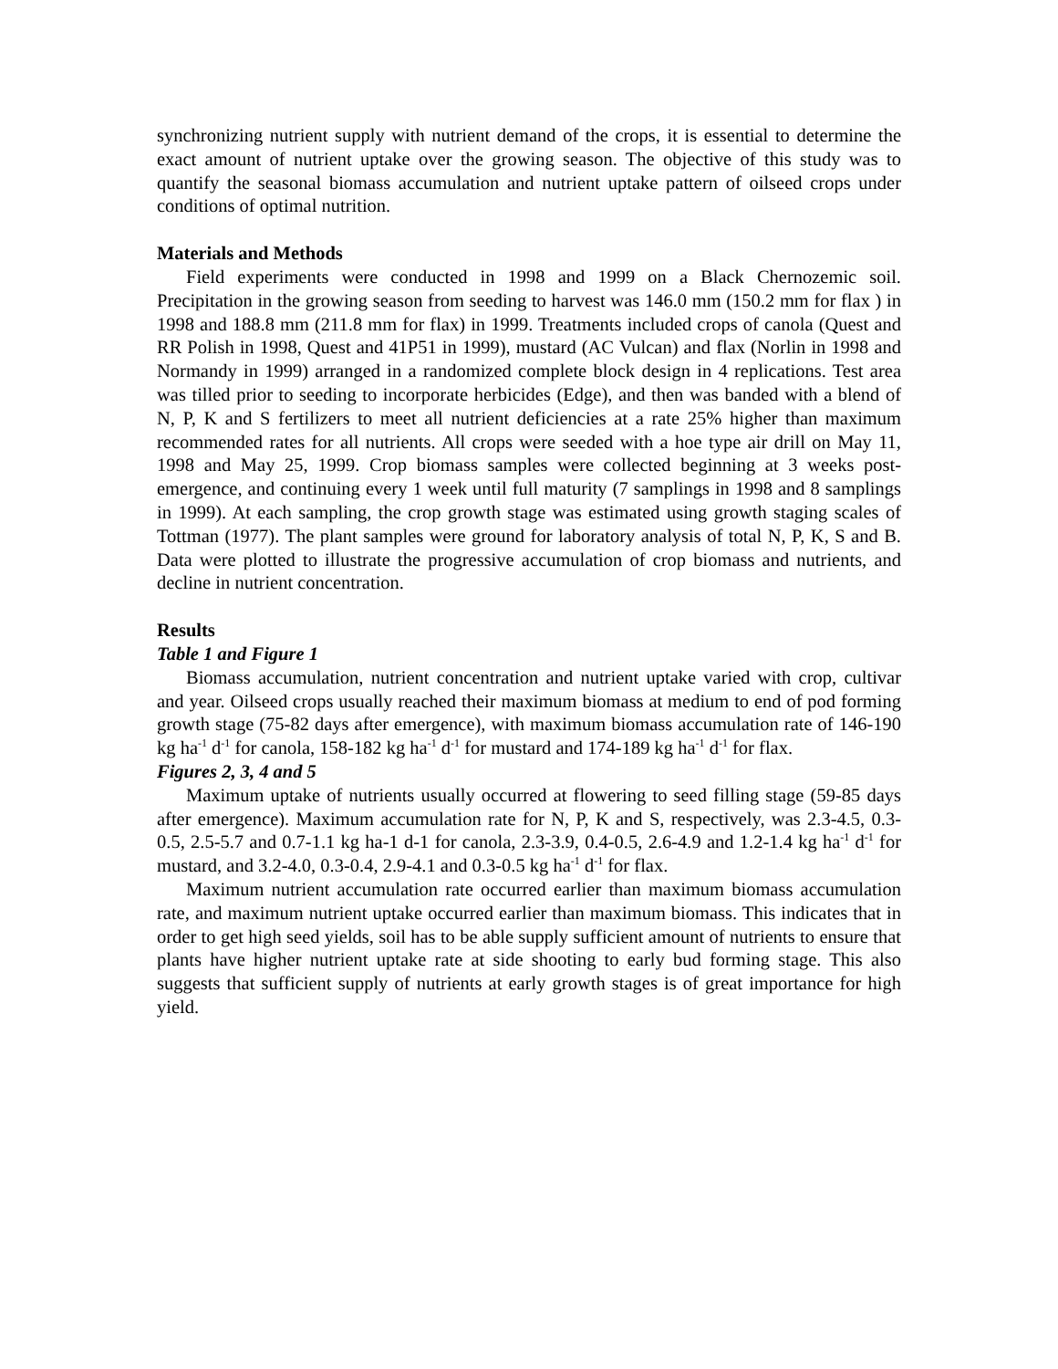synchronizing nutrient supply with nutrient demand of the crops, it is essential to determine the exact amount of nutrient uptake over the growing season. The objective of this study was to quantify the seasonal biomass accumulation and nutrient uptake pattern of oilseed crops under conditions of optimal nutrition.
Materials and Methods
Field experiments were conducted in 1998 and 1999 on a Black Chernozemic soil. Precipitation in the growing season from seeding to harvest was 146.0 mm (150.2 mm for flax ) in 1998 and 188.8 mm (211.8 mm for flax) in 1999. Treatments included crops of canola (Quest and RR Polish in 1998, Quest and 41P51 in 1999), mustard (AC Vulcan) and flax (Norlin in 1998 and Normandy in 1999) arranged in a randomized complete block design in 4 replications. Test area was tilled prior to seeding to incorporate herbicides (Edge), and then was banded with a blend of N, P, K and S fertilizers to meet all nutrient deficiencies at a rate 25% higher than maximum recommended rates for all nutrients. All crops were seeded with a hoe type air drill on May 11, 1998 and May 25, 1999. Crop biomass samples were collected beginning at 3 weeks post-emergence, and continuing every 1 week until full maturity (7 samplings in 1998 and 8 samplings in 1999). At each sampling, the crop growth stage was estimated using growth staging scales of Tottman (1977). The plant samples were ground for laboratory analysis of total N, P, K, S and B. Data were plotted to illustrate the progressive accumulation of crop biomass and nutrients, and decline in nutrient concentration.
Results
Table 1 and Figure 1
Biomass accumulation, nutrient concentration and nutrient uptake varied with crop, cultivar and year. Oilseed crops usually reached their maximum biomass at medium to end of pod forming growth stage (75-82 days after emergence), with maximum biomass accumulation rate of 146-190 kg ha<sup>-1</sup> d<sup>-1</sup> for canola, 158-182 kg ha<sup>-1</sup> d<sup>-1</sup> for mustard and 174-189 kg ha<sup>-1</sup> d<sup>-1</sup> for flax.
Figures 2, 3, 4 and 5
Maximum uptake of nutrients usually occurred at flowering to seed filling stage (59-85 days after emergence). Maximum accumulation rate for N, P, K and S, respectively, was 2.3-4.5, 0.3-0.5, 2.5-5.7 and 0.7-1.1 kg ha-1 d-1 for canola, 2.3-3.9, 0.4-0.5, 2.6-4.9 and 1.2-1.4 kg ha<sup>-1</sup> d<sup>-1</sup> for mustard, and 3.2-4.0, 0.3-0.4, 2.9-4.1 and 0.3-0.5 kg ha<sup>-1</sup> d<sup>-1</sup> for flax.
Maximum nutrient accumulation rate occurred earlier than maximum biomass accumulation rate, and maximum nutrient uptake occurred earlier than maximum biomass. This indicates that in order to get high seed yields, soil has to be able supply sufficient amount of nutrients to ensure that plants have higher nutrient uptake rate at side shooting to early bud forming stage. This also suggests that sufficient supply of nutrients at early growth stages is of great importance for high yield.